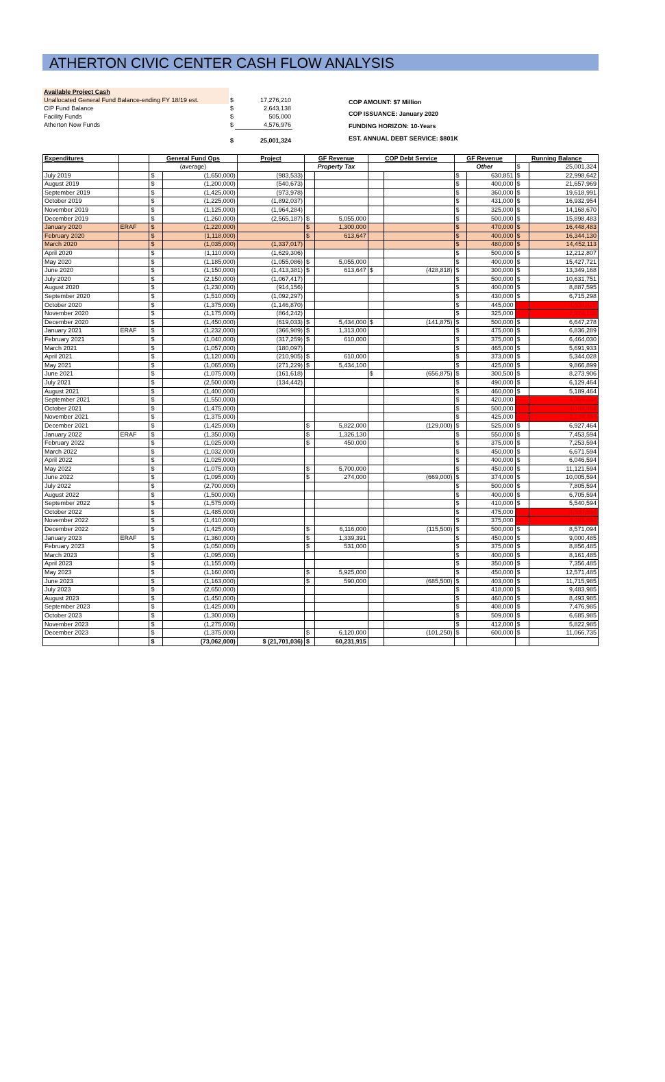ATHERTON CIVIC CENTER CASH FLOW ANALYSIS
| Available Project Cash | | |
| Unallocated General Fund Balance-ending FY 18/19 est. | $ | 17,276,210 |
| CIP Fund Balance | $ | 2,643,138 |
| Facility Funds | $ | 505,000 |
| Atherton Now Funds | $ | 4,576,976 |
| | $ | 25,001,324 |
| COP AMOUNT: $7 Million |
| COP ISSUANCE: January 2020 |
| FUNDING HORIZON: 10-Years |
| EST. ANNUAL DEBT SERVICE: $801K |
| Expenditures | | General Fund Ops | | Project | GF Revenue | | COP Debt Service | | GF Revenue | | Running Balance | |
| --- | --- | --- | --- | --- | --- | --- | --- | --- | --- | --- | --- | --- |
| | | (average) | | | Property Tax | | | | Other | | $ | 25,001,324 |
| July 2019 | | $ | (1,650,000) | (983,533) | | | | | $ | 630,851 | $ | 22,998,642 |
| August 2019 | | $ | (1,200,000) | (540,673) | | | | | $ | 400,000 | $ | 21,657,969 |
| September 2019 | | $ | (1,425,000) | (973,978) | | | | | $ | 360,000 | $ | 19,618,991 |
| October 2019 | | $ | (1,225,000) | (1,892,037) | | | | | $ | 431,000 | $ | 16,932,954 |
| November 2019 | | $ | (1,125,000) | (1,964,284) | | | | | $ | 325,000 | $ | 14,168,670 |
| December 2019 | | $ | (1,260,000) | (2,565,187) | $ | 5,055,000 | | | $ | 500,000 | $ | 15,898,483 |
| January 2020 | ERAF | $ | (1,220,000) | | $ | 1,300,000 | | | $ | 470,000 | $ | 16,448,483 |
| February 2020 | | $ | (1,118,000) | | $ | 613,647 | | | $ | 400,000 | $ | 16,344,130 |
| March 2020 | | $ | (1,035,000) | (1,337,017) | | | | | $ | 480,000 | $ | 14,452,113 |
| April 2020 | | $ | (1,110,000) | (1,629,306) | | | | | $ | 500,000 | $ | 12,212,807 |
| May 2020 | | $ | (1,185,000) | (1,055,086) | $ | 5,055,000 | | | $ | 400,000 | $ | 15,427,721 |
| June 2020 | | $ | (1,150,000) | (1,413,381) | $ | 613,647 | $ | (428,818) | $ | 300,000 | $ | 13,349,168 |
| July 2020 | | $ | (2,150,000) | (1,067,417) | | | | | $ | 500,000 | $ | 10,631,751 |
| August 2020 | | $ | (1,230,000) | (914,156) | | | | | $ | 400,000 | $ | 8,887,595 |
| September 2020 | | $ | (1,510,000) | (1,092,297) | | | | | $ | 430,000 | $ | 6,715,298 |
| October 2020 | | $ | (1,375,000) | (1,146,870) | | | | | $ | 445,000 | $ | 4,638,428 |
| November 2020 | | $ | (1,175,000) | (864,242) | | | | | $ | 325,000 | $ | 2,924,186 |
| December 2020 | | $ | (1,450,000) | (619,033) | $ | 5,434,000 | $ | (141,875) | $ | 500,000 | $ | 6,647,278 |
| January 2021 | ERAF | $ | (1,232,000) | (366,989) | $ | 1,313,000 | | | $ | 475,000 | $ | 6,836,289 |
| February 2021 | | $ | (1,040,000) | (317,259) | $ | 610,000 | | | $ | 375,000 | $ | 6,464,030 |
| March 2021 | | $ | (1,057,000) | (180,097) | | | | | $ | 465,000 | $ | 5,691,933 |
| April 2021 | | $ | (1,120,000) | (210,905) | $ | 610,000 | | | $ | 373,000 | $ | 5,344,028 |
| May 2021 | | $ | (1,065,000) | (271,229) | $ | 5,434,100 | | | $ | 425,000 | $ | 9,866,899 |
| June 2021 | | $ | (1,075,000) | (161,618) | | | $ | (656,875) | $ | 300,500 | $ | 8,273,906 |
| July 2021 | | $ | (2,500,000) | (134,442) | | | | | $ | 490,000 | $ | 6,129,464 |
| August 2021 | | $ | (1,400,000) | | | | | | $ | 460,000 | $ | 5,189,464 |
| September 2021 | | $ | (1,550,000) | | | | | | $ | 420,000 | $ | 4,059,464 |
| October 2021 | | $ | (1,475,000) | | | | | | $ | 500,000 | $ | 3,084,464 |
| November 2021 | | $ | (1,375,000) | | | | | | $ | 425,000 | $ | 2,134,464 |
| December 2021 | | $ | (1,425,000) | | $ | 5,822,000 | | (129,000) | $ | 525,000 | $ | 6,927,464 |
| January 2022 | ERAF | $ | (1,350,000) | | $ | 1,326,130 | | | $ | 550,000 | $ | 7,453,594 |
| February 2022 | | $ | (1,025,000) | | $ | 450,000 | | | $ | 375,000 | $ | 7,253,594 |
| March 2022 | | $ | (1,032,000) | | | | | | $ | 450,000 | $ | 6,671,594 |
| April 2022 | | $ | (1,025,000) | | | | | | $ | 400,000 | $ | 6,046,594 |
| May 2022 | | $ | (1,075,000) | | $ | 5,700,000 | | | $ | 450,000 | $ | 11,121,594 |
| June 2022 | | $ | (1,095,000) | | $ | 274,000 | | (669,000) | $ | 374,000 | $ | 10,005,594 |
| July 2022 | | $ | (2,700,000) | | | | | | $ | 500,000 | $ | 7,805,594 |
| August 2022 | | $ | (1,500,000) | | | | | | $ | 400,000 | $ | 6,705,594 |
| September 2022 | | $ | (1,575,000) | | | | | | $ | 410,000 | $ | 5,540,594 |
| October 2022 | | $ | (1,485,000) | | | | | | $ | 475,000 | $ | 4,530,594 |
| November 2022 | | $ | (1,410,000) | | | | | | $ | 375,000 | $ | 3,495,594 |
| December 2022 | | $ | (1,425,000) | | $ | 6,116,000 | | (115,500) | $ | 500,000 | $ | 8,571,094 |
| January 2023 | ERAF | $ | (1,360,000) | | $ | 1,339,391 | | | $ | 450,000 | $ | 9,000,485 |
| February 2023 | | $ | (1,050,000) | | $ | 531,000 | | | $ | 375,000 | $ | 8,856,485 |
| March 2023 | | $ | (1,095,000) | | | | | | $ | 400,000 | $ | 8,161,485 |
| April 2023 | | $ | (1,155,000) | | | | | | $ | 350,000 | $ | 7,356,485 |
| May 2023 | | $ | (1,160,000) | | $ | 5,925,000 | | | $ | 450,000 | $ | 12,571,485 |
| June 2023 | | $ | (1,163,000) | | $ | 590,000 | | (685,500) | $ | 403,000 | $ | 11,715,985 |
| July 2023 | | $ | (2,650,000) | | | | | | $ | 418,000 | $ | 9,483,985 |
| August 2023 | | $ | (1,450,000) | | | | | | $ | 460,000 | $ | 8,493,985 |
| September 2023 | | $ | (1,425,000) | | | | | | $ | 408,000 | $ | 7,476,985 |
| October 2023 | | $ | (1,300,000) | | | | | | $ | 509,000 | $ | 6,685,985 |
| November 2023 | | $ | (1,275,000) | | | | | | $ | 412,000 | $ | 5,822,985 |
| December 2023 | | $ | (1,375,000) | | $ | 6,120,000 | | (101,250) | $ | 600,000 | $ | 11,066,735 |
| | | $ | (73,062,000) | $ (21,701,036) | $ | 60,231,915 | | | | | | |